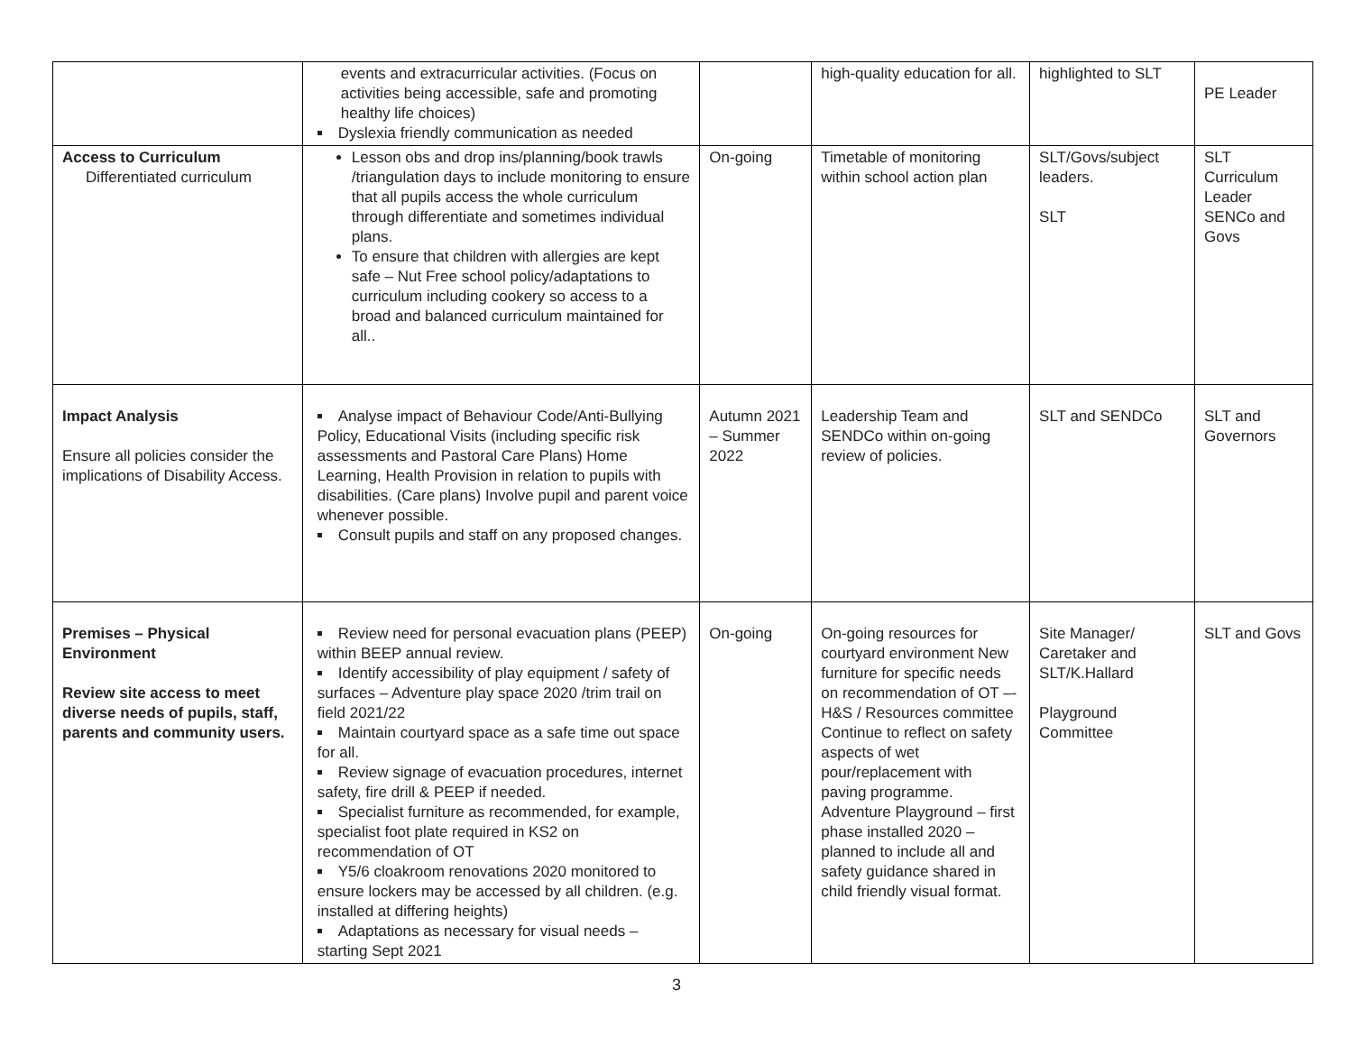| | events and extracurricular activities. (Focus on activities being accessible, safe and promoting healthy life choices) Dyslexia friendly communication as needed | | high-quality education for all. | highlighted to SLT | PE Leader |
| Access to Curriculum Differentiated curriculum | Lesson obs and drop ins/planning/book trawls /triangulation days to include monitoring to ensure that all pupils access the whole curriculum through differentiate and sometimes individual plans. To ensure that children with allergies are kept safe – Nut Free school policy/adaptations to curriculum including cookery so access to a broad and balanced curriculum maintained for all.. | On-going | Timetable of monitoring within school action plan | SLT/Govs/subject leaders. SLT | SLT Curriculum Leader SENCo and Govs |
| Impact Analysis Ensure all policies consider the implications of Disability Access. | Analyse impact of Behaviour Code/Anti-Bullying Policy, Educational Visits (including specific risk assessments and Pastoral Care Plans) Home Learning, Health Provision in relation to pupils with disabilities. (Care plans) Involve pupil and parent voice whenever possible. Consult pupils and staff on any proposed changes. | Autumn 2021 – Summer 2022 | Leadership Team and SENDCo within on-going review of policies. | SLT and SENDCo | SLT and Governors |
| Premises – Physical Environment Review site access to meet diverse needs of pupils, staff, parents and community users. | Review need for personal evacuation plans (PEEP) within BEEP annual review. Identify accessibility of play equipment / safety of surfaces – Adventure play space 2020 /trim trail on field 2021/22 Maintain courtyard space as a safe time out space for all. Review signage of evacuation procedures, internet safety, fire drill & PEEP if needed. Specialist furniture as recommended, for example, specialist foot plate required in KS2 on recommendation of OT Y5/6 cloakroom renovations 2020 monitored to ensure lockers may be accessed by all children. (e.g. installed at differing heights) Adaptations as necessary for visual needs – starting Sept 2021 | On-going | On-going resources for courtyard environment New furniture for specific needs on recommendation of OT –- H&S / Resources committee Continue to reflect on safety aspects of wet pour/replacement with paving programme. Adventure Playground – first phase installed 2020 – planned to include all and safety guidance shared in child friendly visual format. | Site Manager/ Caretaker and SLT/K.Hallard Playground Committee | SLT and Govs |
3